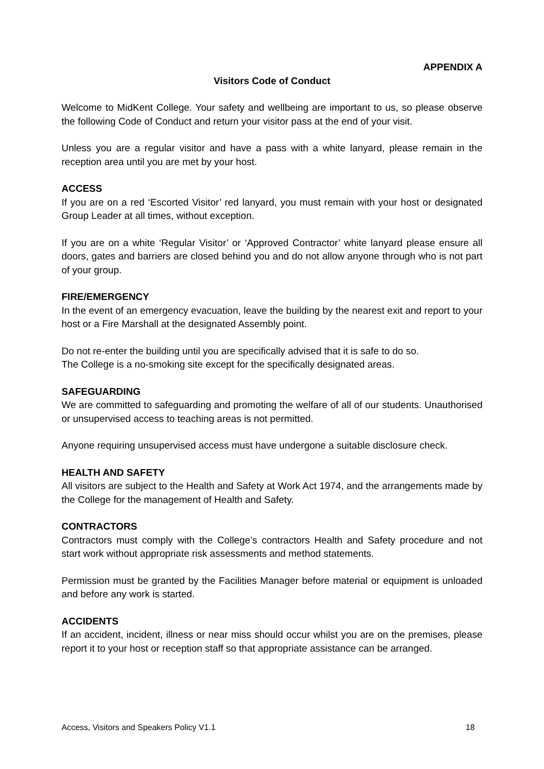APPENDIX A
Visitors Code of Conduct
Welcome to MidKent College. Your safety and wellbeing are important to us, so please observe the following Code of Conduct and return your visitor pass at the end of your visit.
Unless you are a regular visitor and have a pass with a white lanyard, please remain in the reception area until you are met by your host.
ACCESS
If you are on a red ‘Escorted Visitor’ red lanyard, you must remain with your host or designated Group Leader at all times, without exception.
If you are on a white ‘Regular Visitor’ or ‘Approved Contractor’ white lanyard please ensure all doors, gates and barriers are closed behind you and do not allow anyone through who is not part of your group.
FIRE/EMERGENCY
In the event of an emergency evacuation, leave the building by the nearest exit and report to your host or a Fire Marshall at the designated Assembly point.
Do not re-enter the building until you are specifically advised that it is safe to do so.
The College is a no-smoking site except for the specifically designated areas.
SAFEGUARDING
We are committed to safeguarding and promoting the welfare of all of our students. Unauthorised or unsupervised access to teaching areas is not permitted.
Anyone requiring unsupervised access must have undergone a suitable disclosure check.
HEALTH AND SAFETY
All visitors are subject to the Health and Safety at Work Act 1974, and the arrangements made by the College for the management of Health and Safety.
CONTRACTORS
Contractors must comply with the College’s contractors Health and Safety procedure and not start work without appropriate risk assessments and method statements.
Permission must be granted by the Facilities Manager before material or equipment is unloaded and before any work is started.
ACCIDENTS
If an accident, incident, illness or near miss should occur whilst you are on the premises, please report it to your host or reception staff so that appropriate assistance can be arranged.
Access, Visitors and Speakers Policy V1.1 18